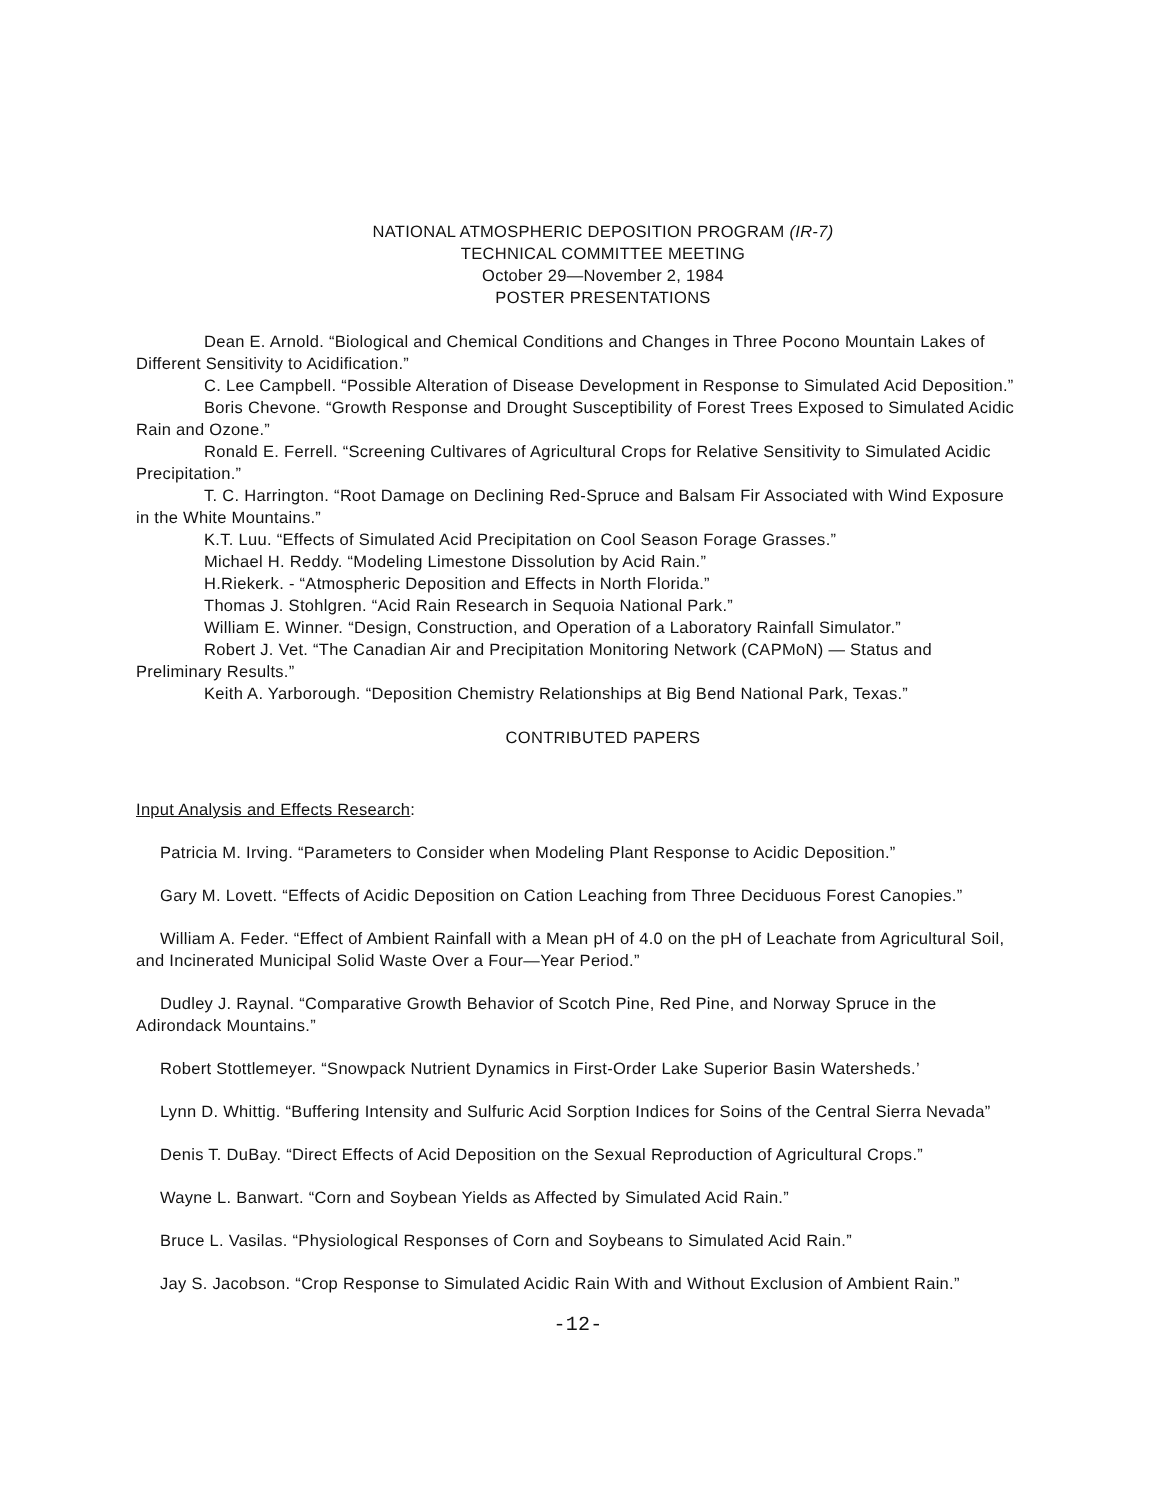NATIONAL ATMOSPHERIC DEPOSITION PROGRAM (IR-7)
TECHNICAL COMMITTEE MEETING
October 29—November 2, 1984
POSTER PRESENTATIONS
Dean E. Arnold. “Biological and Chemical Conditions and Changes in Three Pocono Mountain Lakes of Different Sensitivity to Acidification.”
C. Lee Campbell. “Possible Alteration of Disease Development in Response to Simulated Acid Deposition.”
Boris Chevone. “Growth Response and Drought Susceptibility of Forest Trees Exposed to Simulated Acidic Rain and Ozone.”
Ronald E. Ferrell. “Screening Cultivares of Agricultural Crops for Relative Sensitivity to Simulated Acidic Precipitation.”
T. C. Harrington. “Root Damage on Declining Red-Spruce and Balsam Fir Associated with Wind Exposure in the White Mountains.”
K.T. Luu. “Effects of Simulated Acid Precipitation on Cool Season Forage Grasses.”
Michael H. Reddy. “Modeling Limestone Dissolution by Acid Rain.”
H.Riekerk. - “Atmospheric Deposition and Effects in North Florida.”
Thomas J. Stohlgren. “Acid Rain Research in Sequoia National Park.”
William E. Winner. “Design, Construction, and Operation of a Laboratory Rainfall Simulator.”
Robert J. Vet. “The Canadian Air and Precipitation Monitoring Network (CAPMoN) — Status and Preliminary Results.”
Keith A. Yarborough. “Deposition Chemistry Relationships at Big Bend National Park, Texas.”
CONTRIBUTED PAPERS
Input Analysis and Effects Research:
Patricia M. Irving. “Parameters to Consider when Modeling Plant Response to Acidic Deposition.”
Gary M. Lovett. “Effects of Acidic Deposition on Cation Leaching from Three Deciduous Forest Canopies.”
William A. Feder. “Effect of Ambient Rainfall with a Mean pH of 4.0 on the pH of Leachate from Agricultural Soil, and Incinerated Municipal Solid Waste Over a Four—Year Period.”
Dudley J. Raynal. “Comparative Growth Behavior of Scotch Pine, Red Pine, and Norway Spruce in the Adirondack Mountains.”
Robert Stottlemeyer. “Snowpack Nutrient Dynamics in First-Order Lake Superior Basin Watersheds.’
Lynn D. Whittig. “Buffering Intensity and Sulfuric Acid Sorption Indices for Soins of the Central Sierra Nevada”
Denis T. DuBay. “Direct Effects of Acid Deposition on the Sexual Reproduction of Agricultural Crops.”
Wayne L. Banwart. “Corn and Soybean Yields as Affected by Simulated Acid Rain.”
Bruce L. Vasilas. “Physiological Responses of Corn and Soybeans to Simulated Acid Rain.”
Jay S. Jacobson. “Crop Response to Simulated Acidic Rain With and Without Exclusion of Ambient Rain.”
-12-